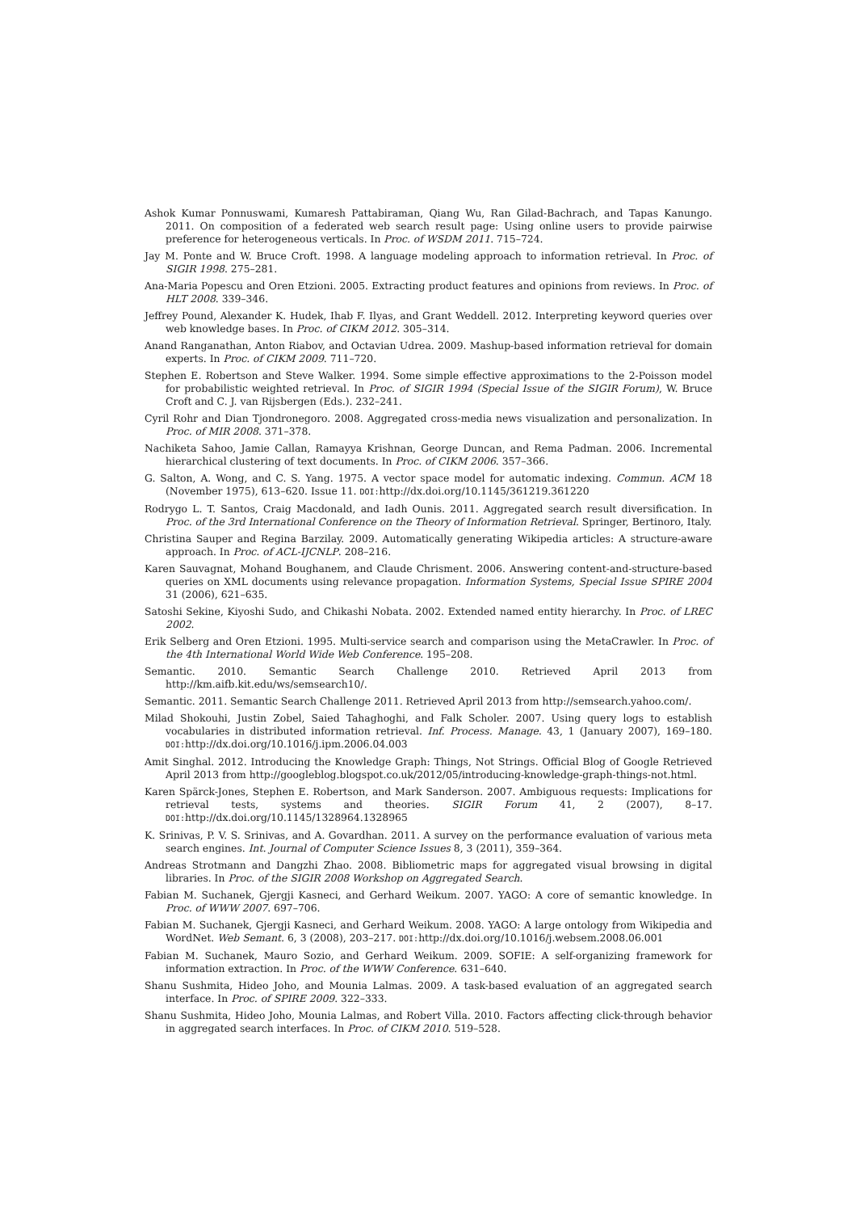Ashok Kumar Ponnuswami, Kumaresh Pattabiraman, Qiang Wu, Ran Gilad-Bachrach, and Tapas Kanungo. 2011. On composition of a federated web search result page: Using online users to provide pairwise preference for heterogeneous verticals. In Proc. of WSDM 2011. 715–724.
Jay M. Ponte and W. Bruce Croft. 1998. A language modeling approach to information retrieval. In Proc. of SIGIR 1998. 275–281.
Ana-Maria Popescu and Oren Etzioni. 2005. Extracting product features and opinions from reviews. In Proc. of HLT 2008. 339–346.
Jeffrey Pound, Alexander K. Hudek, Ihab F. Ilyas, and Grant Weddell. 2012. Interpreting keyword queries over web knowledge bases. In Proc. of CIKM 2012. 305–314.
Anand Ranganathan, Anton Riabov, and Octavian Udrea. 2009. Mashup-based information retrieval for domain experts. In Proc. of CIKM 2009. 711–720.
Stephen E. Robertson and Steve Walker. 1994. Some simple effective approximations to the 2-Poisson model for probabilistic weighted retrieval. In Proc. of SIGIR 1994 (Special Issue of the SIGIR Forum), W. Bruce Croft and C. J. van Rijsbergen (Eds.). 232–241.
Cyril Rohr and Dian Tjondronegoro. 2008. Aggregated cross-media news visualization and personalization. In Proc. of MIR 2008. 371–378.
Nachiketa Sahoo, Jamie Callan, Ramayya Krishnan, George Duncan, and Rema Padman. 2006. Incremental hierarchical clustering of text documents. In Proc. of CIKM 2006. 357–366.
G. Salton, A. Wong, and C. S. Yang. 1975. A vector space model for automatic indexing. Commun. ACM 18 (November 1975), 613–620. Issue 11. DOI: http://dx.doi.org/10.1145/361219.361220
Rodrygo L. T. Santos, Craig Macdonald, and Iadh Ounis. 2011. Aggregated search result diversification. In Proc. of the 3rd International Conference on the Theory of Information Retrieval. Springer, Bertinoro, Italy.
Christina Sauper and Regina Barzilay. 2009. Automatically generating Wikipedia articles: A structure-aware approach. In Proc. of ACL-IJCNLP. 208–216.
Karen Sauvagnat, Mohand Boughanem, and Claude Chrisment. 2006. Answering content-and-structure-based queries on XML documents using relevance propagation. Information Systems, Special Issue SPIRE 2004 31 (2006), 621–635.
Satoshi Sekine, Kiyoshi Sudo, and Chikashi Nobata. 2002. Extended named entity hierarchy. In Proc. of LREC 2002.
Erik Selberg and Oren Etzioni. 1995. Multi-service search and comparison using the MetaCrawler. In Proc. of the 4th International World Wide Web Conference. 195–208.
Semantic. 2010. Semantic Search Challenge 2010. Retrieved April 2013 from http://km.aifb.kit.edu/ws/semsearch10/.
Semantic. 2011. Semantic Search Challenge 2011. Retrieved April 2013 from http://semsearch.yahoo.com/.
Milad Shokouhi, Justin Zobel, Saied Tahaghoghi, and Falk Scholer. 2007. Using query logs to establish vocabularies in distributed information retrieval. Inf. Process. Manage. 43, 1 (January 2007), 169–180. DOI: http://dx.doi.org/10.1016/j.ipm.2006.04.003
Amit Singhal. 2012. Introducing the Knowledge Graph: Things, Not Strings. Official Blog of Google Retrieved April 2013 from http://googleblog.blogspot.co.uk/2012/05/introducing-knowledge-graph-things-not.html.
Karen Spärck-Jones, Stephen E. Robertson, and Mark Sanderson. 2007. Ambiguous requests: Implications for retrieval tests, systems and theories. SIGIR Forum 41, 2 (2007), 8–17. DOI: http://dx.doi.org/10.1145/1328964.1328965
K. Srinivas, P. V. S. Srinivas, and A. Govardhan. 2011. A survey on the performance evaluation of various meta search engines. Int. Journal of Computer Science Issues 8, 3 (2011), 359–364.
Andreas Strotmann and Dangzhi Zhao. 2008. Bibliometric maps for aggregated visual browsing in digital libraries. In Proc. of the SIGIR 2008 Workshop on Aggregated Search.
Fabian M. Suchanek, Gjergji Kasneci, and Gerhard Weikum. 2007. YAGO: A core of semantic knowledge. In Proc. of WWW 2007. 697–706.
Fabian M. Suchanek, Gjergji Kasneci, and Gerhard Weikum. 2008. YAGO: A large ontology from Wikipedia and WordNet. Web Semant. 6, 3 (2008), 203–217. DOI: http://dx.doi.org/10.1016/j.websem.2008.06.001
Fabian M. Suchanek, Mauro Sozio, and Gerhard Weikum. 2009. SOFIE: A self-organizing framework for information extraction. In Proc. of the WWW Conference. 631–640.
Shanu Sushmita, Hideo Joho, and Mounia Lalmas. 2009. A task-based evaluation of an aggregated search interface. In Proc. of SPIRE 2009. 322–333.
Shanu Sushmita, Hideo Joho, Mounia Lalmas, and Robert Villa. 2010. Factors affecting click-through behavior in aggregated search interfaces. In Proc. of CIKM 2010. 519–528.